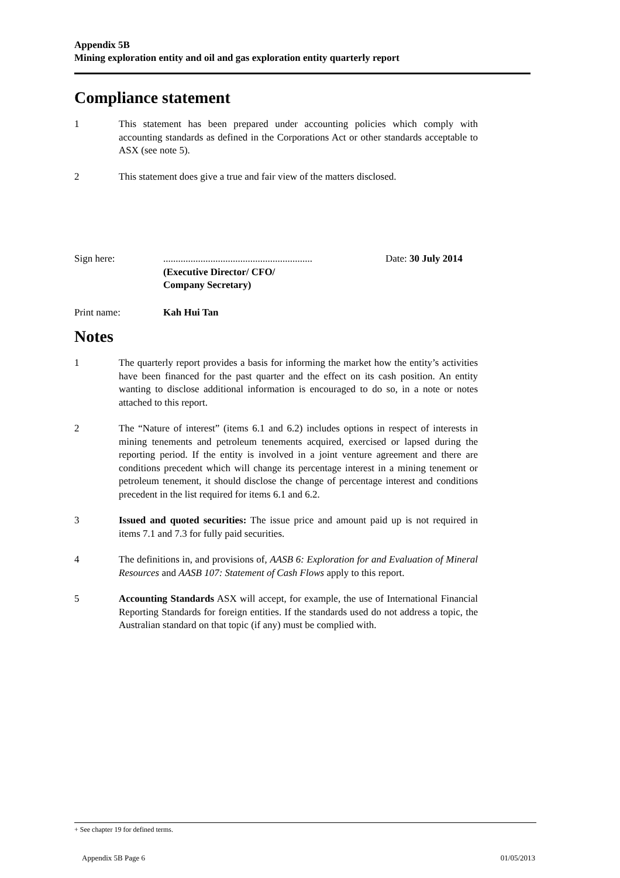Appendix 5B
Mining exploration entity and oil and gas exploration entity quarterly report
Compliance statement
1 This statement has been prepared under accounting policies which comply with accounting standards as defined in the Corporations Act or other standards acceptable to ASX (see note 5).
2 This statement does give a true and fair view of the matters disclosed.
Sign here: ............................................................
(Executive Director/ CFO/
Company Secretary)
Date: 30 July 2014
Print name: Kah Hui Tan
Notes
1 The quarterly report provides a basis for informing the market how the entity’s activities have been financed for the past quarter and the effect on its cash position. An entity wanting to disclose additional information is encouraged to do so, in a note or notes attached to this report.
2 The “Nature of interest” (items 6.1 and 6.2) includes options in respect of interests in mining tenements and petroleum tenements acquired, exercised or lapsed during the reporting period. If the entity is involved in a joint venture agreement and there are conditions precedent which will change its percentage interest in a mining tenement or petroleum tenement, it should disclose the change of percentage interest and conditions precedent in the list required for items 6.1 and 6.2.
3 Issued and quoted securities: The issue price and amount paid up is not required in items 7.1 and 7.3 for fully paid securities.
4 The definitions in, and provisions of, AASB 6: Exploration for and Evaluation of Mineral Resources and AASB 107: Statement of Cash Flows apply to this report.
5 Accounting Standards ASX will accept, for example, the use of International Financial Reporting Standards for foreign entities. If the standards used do not address a topic, the Australian standard on that topic (if any) must be complied with.
+ See chapter 19 for defined terms.
Appendix 5B Page 6 01/05/2013